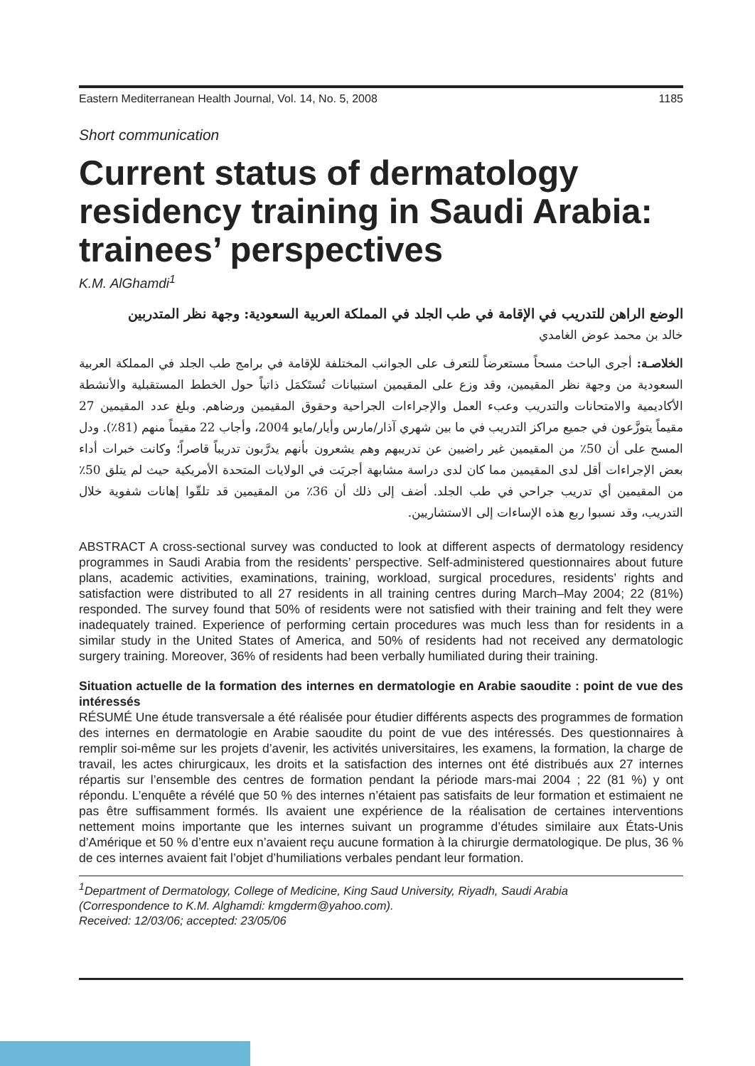Eastern Mediterranean Health Journal, Vol. 14, No. 5, 2008 1185
Short communication
Current status of dermatology residency training in Saudi Arabia: trainees’ perspectives
K.M. AlGhamdi<sup>1</sup>
الوضع الراهن للتدريب في الإقامة في طب الجلد في المملكة العربية السعودية: وجهة نظر المتدربين
خالد بن محمد عوض الغامدي
الخلاصـة: أجرى الباحث مسحاً مستعرضاً للتعرف على الجوانب المختلفة للإقامة في برامج طب الجلد في المملكة العربية السعودية من وجهة نظر المقيمين، وقد وزع على المقيمين استبيانات تُستَكمَل ذاتياً حول الخطط المستقبلية والأنشطة الأكاديمية والامتحانات والتدريب وعبء العمل والإجراءات الجراحية وحقوق المقيمين ورضاهم. وبلغ عدد المقيمين 27 مقيماً يتوزَّعون في جميع مراكز التدريب في ما بين شهري آذار/مارس وأيار/مايو 2004، وأجاب 22 مقيماً منهم (81٪). ودل المسح على أن 50٪ من المقيمين غير راضيين عن تدريبهم وهم يشعرون بأنهم يدرَّبون تدريباً قاصراً؛ وكانت خبرات أداء بعض الإجراءات أقل لدى المقيمين مما كان لدى دراسة مشابهة أجريَت في الولايات المتحدة الأمريكية حيث لم يتلق 50٪ من المقيمين أي تدريب جراحي في طب الجلد. أضف إلى ذلك أن 36٪ من المقيمين قد تلقّوا إهانات شفوية خلال التدريب، وقد نسبوا ربع هذه الإساءات إلى الاستشاريين.
ABSTRACT A cross-sectional survey was conducted to look at different aspects of dermatology residency programmes in Saudi Arabia from the residents’ perspective. Self-administered questionnaires about future plans, academic activities, examinations, training, workload, surgical procedures, residents’ rights and satisfaction were distributed to all 27 residents in all training centres during March–May 2004; 22 (81%) responded. The survey found that 50% of residents were not satisfied with their training and felt they were inadequately trained. Experience of performing certain procedures was much less than for residents in a similar study in the United States of America, and 50% of residents had not received any dermatologic surgery training. Moreover, 36% of residents had been verbally humiliated during their training.
Situation actuelle de la formation des internes en dermatologie en Arabie saoudite : point de vue des intéressés
RÉSUMÉ Une étude transversale a été réalisée pour étudier différents aspects des programmes de formation des internes en dermatologie en Arabie saoudite du point de vue des intéressés. Des questionnaires à remplir soi-même sur les projets d’avenir, les activités universitaires, les examens, la formation, la charge de travail, les actes chirurgicaux, les droits et la satisfaction des internes ont été distribués aux 27 internes répartis sur l’ensemble des centres de formation pendant la période mars-mai 2004 ; 22 (81 %) y ont répondu. L’enquête a révélé que 50 % des internes n’étaient pas satisfaits de leur formation et estimaient ne pas être suffisamment formés. Ils avaient une expérience de la réalisation de certaines interventions nettement moins importante que les internes suivant un programme d’études similaire aux États-Unis d’Amérique et 50 % d’entre eux n’avaient reçu aucune formation à la chirurgie dermatologique. De plus, 36 % de ces internes avaient fait l’objet d’humiliations verbales pendant leur formation.
<sup>1</sup> Department of Dermatology, College of Medicine, King Saud University, Riyadh, Saudi Arabia
(Correspondence to K.M. Alghamdi: kmgderm@yahoo.com).
Received: 12/03/06; accepted: 23/05/06